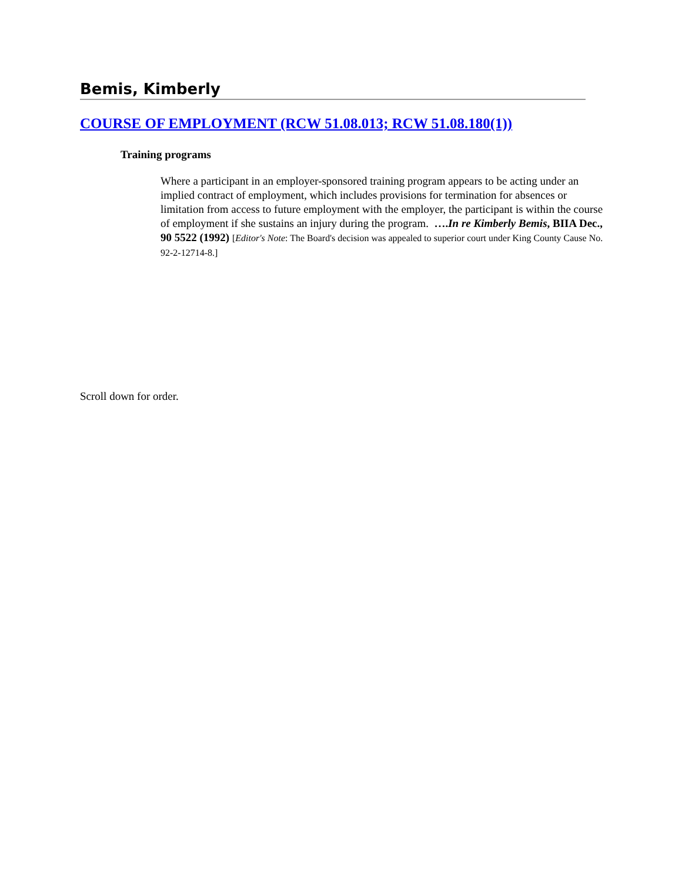Bemis, Kimberly
COURSE OF EMPLOYMENT (RCW 51.08.013; RCW 51.08.180(1))
Training programs
Where a participant in an employer-sponsored training program appears to be acting under an implied contract of employment, which includes provisions for termination for absences or limitation from access to future employment with the employer, the participant is within the course of employment if she sustains an injury during the program. ….In re Kimberly Bemis, BIIA Dec., 90 5522 (1992) [Editor's Note: The Board's decision was appealed to superior court under King County Cause No. 92-2-12714-8.]
Scroll down for order.